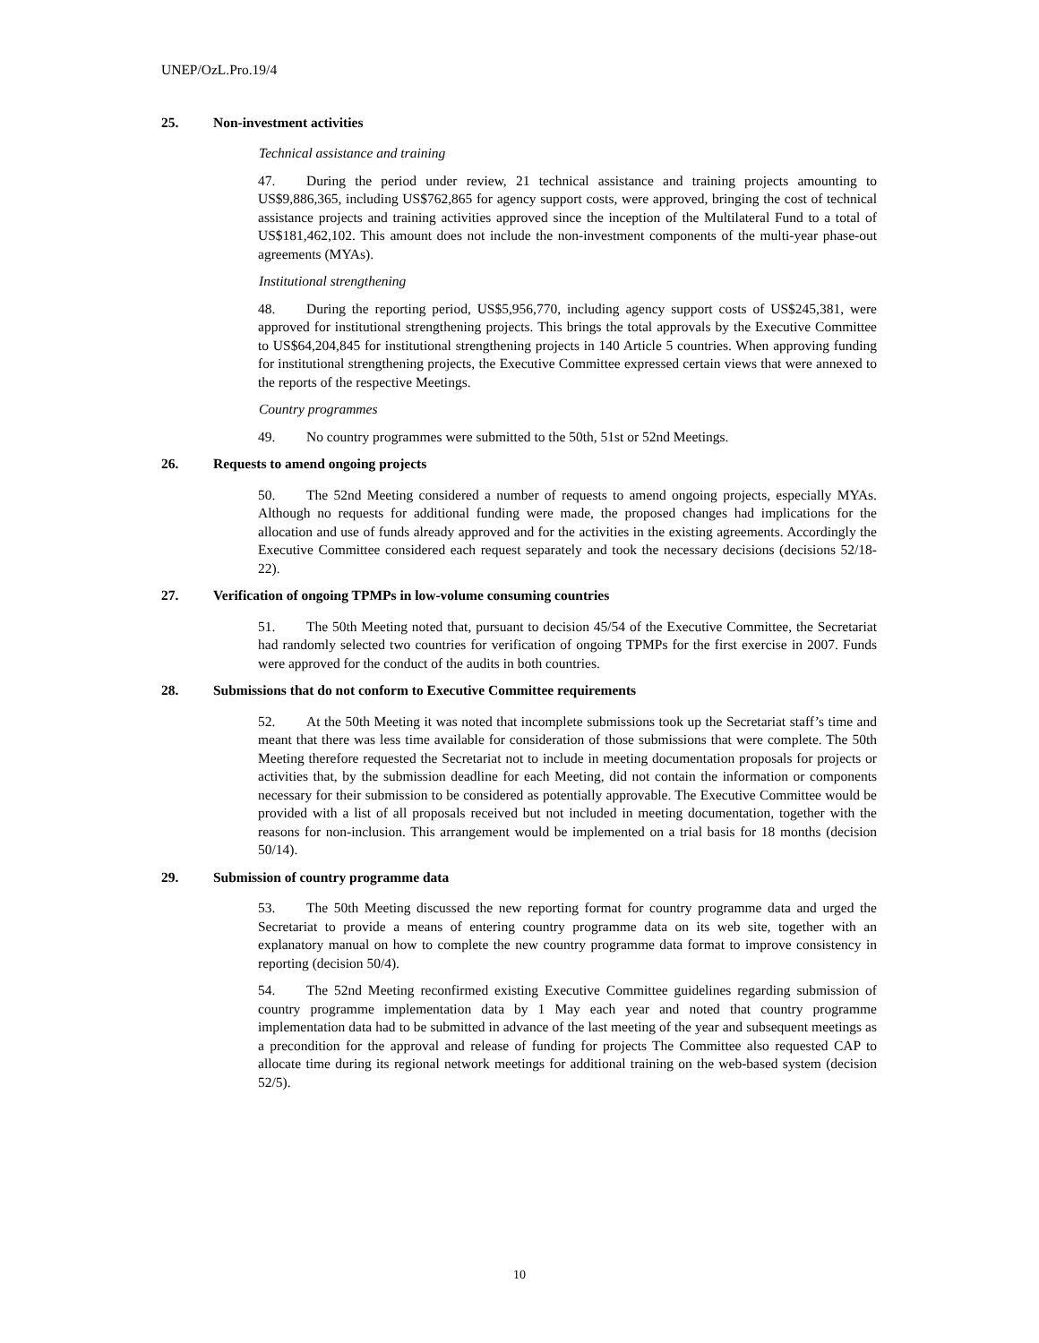UNEP/OzL.Pro.19/4
25. Non-investment activities
Technical assistance and training
47. During the period under review, 21 technical assistance and training projects amounting to US$9,886,365, including US$762,865 for agency support costs, were approved, bringing the cost of technical assistance projects and training activities approved since the inception of the Multilateral Fund to a total of US$181,462,102. This amount does not include the non-investment components of the multi-year phase-out agreements (MYAs).
Institutional strengthening
48. During the reporting period, US$5,956,770, including agency support costs of US$245,381, were approved for institutional strengthening projects. This brings the total approvals by the Executive Committee to US$64,204,845 for institutional strengthening projects in 140 Article 5 countries. When approving funding for institutional strengthening projects, the Executive Committee expressed certain views that were annexed to the reports of the respective Meetings.
Country programmes
49. No country programmes were submitted to the 50th, 51st or 52nd Meetings.
26. Requests to amend ongoing projects
50. The 52nd Meeting considered a number of requests to amend ongoing projects, especially MYAs. Although no requests for additional funding were made, the proposed changes had implications for the allocation and use of funds already approved and for the activities in the existing agreements. Accordingly the Executive Committee considered each request separately and took the necessary decisions (decisions 52/18-22).
27. Verification of ongoing TPMPs in low-volume consuming countries
51. The 50th Meeting noted that, pursuant to decision 45/54 of the Executive Committee, the Secretariat had randomly selected two countries for verification of ongoing TPMPs for the first exercise in 2007. Funds were approved for the conduct of the audits in both countries.
28. Submissions that do not conform to Executive Committee requirements
52. At the 50th Meeting it was noted that incomplete submissions took up the Secretariat staff’s time and meant that there was less time available for consideration of those submissions that were complete. The 50th Meeting therefore requested the Secretariat not to include in meeting documentation proposals for projects or activities that, by the submission deadline for each Meeting, did not contain the information or components necessary for their submission to be considered as potentially approvable. The Executive Committee would be provided with a list of all proposals received but not included in meeting documentation, together with the reasons for non-inclusion. This arrangement would be implemented on a trial basis for 18 months (decision 50/14).
29. Submission of country programme data
53. The 50th Meeting discussed the new reporting format for country programme data and urged the Secretariat to provide a means of entering country programme data on its web site, together with an explanatory manual on how to complete the new country programme data format to improve consistency in reporting (decision 50/4).
54. The 52nd Meeting reconfirmed existing Executive Committee guidelines regarding submission of country programme implementation data by 1 May each year and noted that country programme implementation data had to be submitted in advance of the last meeting of the year and subsequent meetings as a precondition for the approval and release of funding for projects The Committee also requested CAP to allocate time during its regional network meetings for additional training on the web-based system (decision 52/5).
10